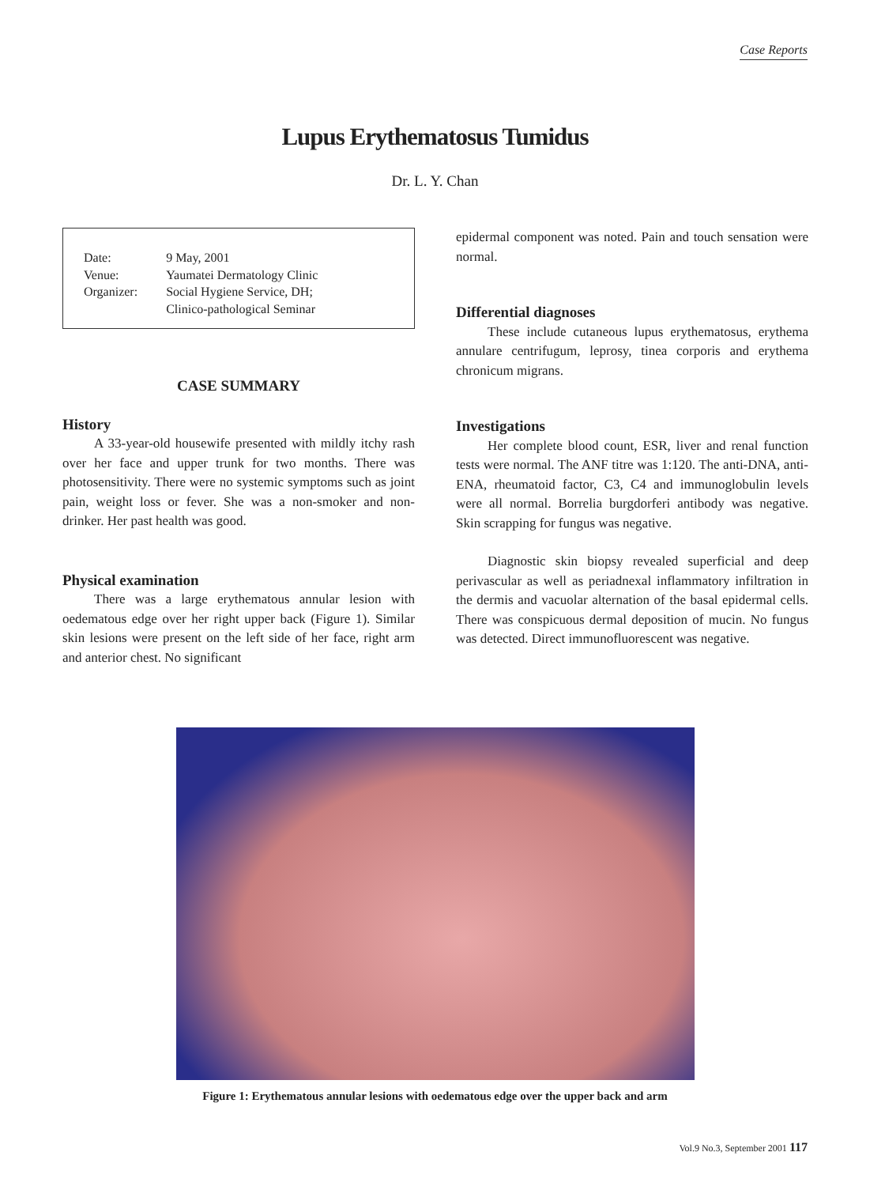Case Reports
Lupus Erythematosus Tumidus
Dr. L. Y. Chan
| Date: | 9 May, 2001 |
| Venue: | Yaumatei Dermatology Clinic |
| Organizer: | Social Hygiene Service, DH; Clinico-pathological Seminar |
CASE SUMMARY
History
A 33-year-old housewife presented with mildly itchy rash over her face and upper trunk for two months. There was photosensitivity. There were no systemic symptoms such as joint pain, weight loss or fever. She was a non-smoker and non-drinker. Her past health was good.
Physical examination
There was a large erythematous annular lesion with oedematous edge over her right upper back (Figure 1). Similar skin lesions were present on the left side of her face, right arm and anterior chest. No significant
epidermal component was noted. Pain and touch sensation were normal.
Differential diagnoses
These include cutaneous lupus erythematosus, erythema annulare centrifugum, leprosy, tinea corporis and erythema chronicum migrans.
Investigations
Her complete blood count, ESR, liver and renal function tests were normal. The ANF titre was 1:120. The anti-DNA, anti-ENA, rheumatoid factor, C3, C4 and immunoglobulin levels were all normal. Borrelia burgdorferi antibody was negative. Skin scrapping for fungus was negative.
Diagnostic skin biopsy revealed superficial and deep perivascular as well as periadnexal inflammatory infiltration in the dermis and vacuolar alternation of the basal epidermal cells. There was conspicuous dermal deposition of mucin. No fungus was detected. Direct immunofluorescent was negative.
Figure 1: Erythematous annular lesions with oedematous edge over the upper back and arm
Vol.9 No.3, September 2001 117